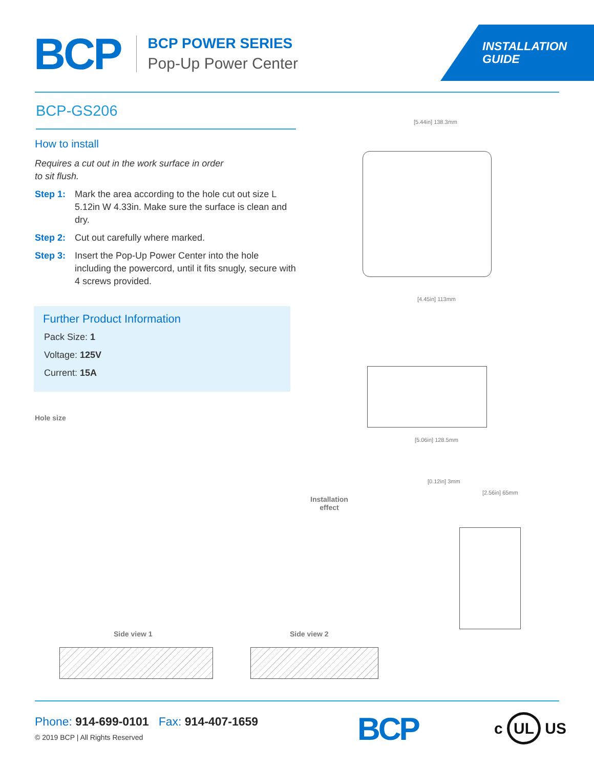BCP
BCP POWER SERIES
Pop-Up Power Center
INSTALLATION
GUIDE
BCP-GS206
How to install
Requires a cut out in the work surface in order
to sit flush.
Step 1: Mark the area according to the hole cut out size L 5.12in W 4.33in. Make sure the surface is clean and dry.
Step 2: Cut out carefully where marked.
Step 3: Insert the Pop-Up Power Center into the hole including the powercord, until it fits snugly, secure with 4 screws provided.
Further Product Information
Pack Size: 1
Voltage: 125V
Current: 15A
[5.44in] 138.3mm
[4.45in] 113mm
[5.06in] 128.5mm
Hole size
Installation
effect
[0.12in] 3mm
[2.56in] 65mm
Side view 1 Side view 2
Phone: 914-699-0101 Fax: 914-407-1659
© 2019 BCP | All Rights Reserved
BCP c UL US